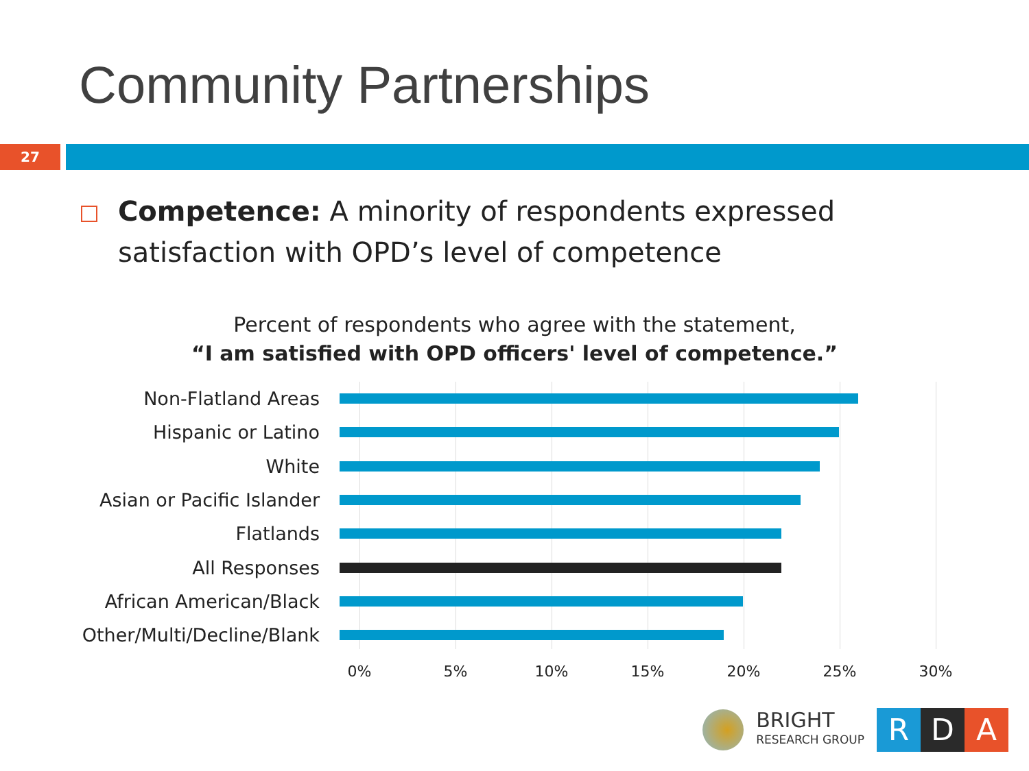Community Partnerships
27
Competence: A minority of respondents expressed satisfaction with OPD’s level of competence
Percent of respondents who agree with the statement,
“I am satisfied with OPD officers' level of competence.”
Non-Flatland Areas
Hispanic or Latino
White
Asian or Pacific Islander
Flatlands
All Responses
African American/Black
Other/Multi/Decline/Blank
0% 5% 10% 15% 20% 25% 30%
BRIGHT
RESEARCH GROUP
R D A